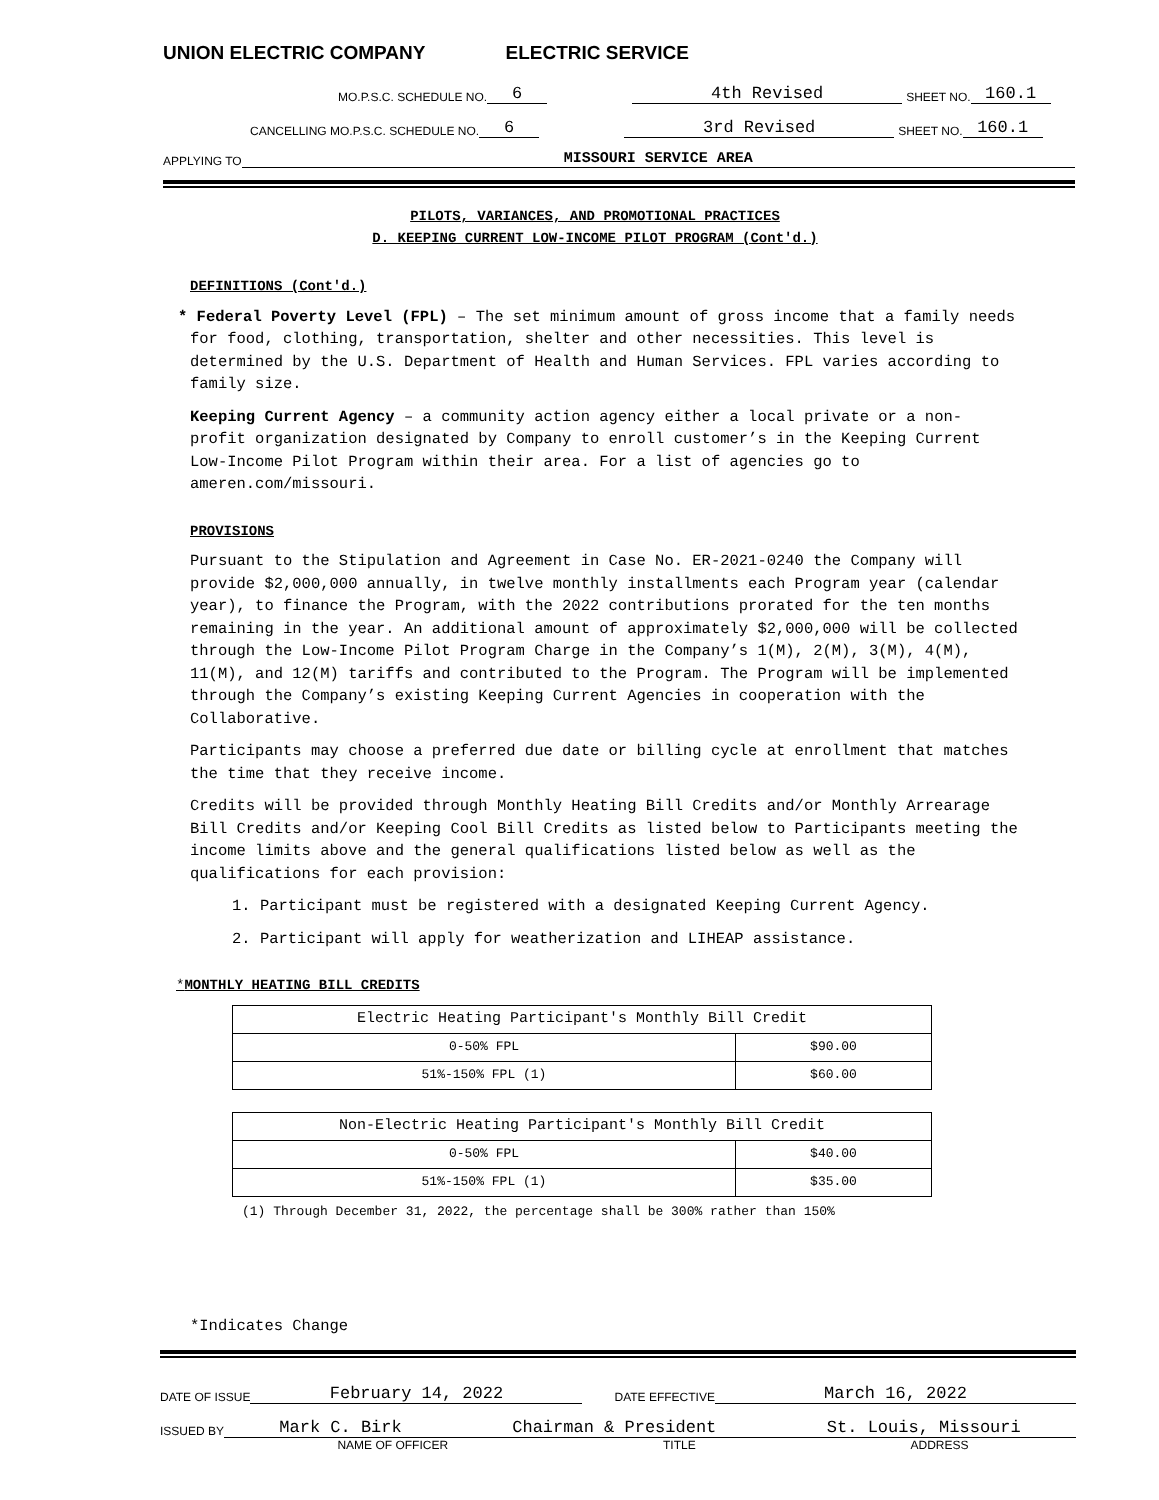UNION ELECTRIC COMPANY ELECTRIC SERVICE
MO.P.S.C. SCHEDULE NO. 6 4th Revised SHEET NO. 160.1
CANCELLING MO.P.S.C. SCHEDULE NO. 6 3rd Revised SHEET NO. 160.1
APPLYING TO MISSOURI SERVICE AREA
PILOTS, VARIANCES, AND PROMOTIONAL PRACTICES
D. KEEPING CURRENT LOW-INCOME PILOT PROGRAM (Cont'd.)
DEFINITIONS (Cont'd.)
* Federal Poverty Level (FPL) – The set minimum amount of gross income that a family needs for food, clothing, transportation, shelter and other necessities. This level is determined by the U.S. Department of Health and Human Services. FPL varies according to family size.
Keeping Current Agency – a community action agency either a local private or a non- profit organization designated by Company to enroll customer’s in the Keeping Current Low-Income Pilot Program within their area. For a list of agencies go to ameren.com/missouri.
PROVISIONS
Pursuant to the Stipulation and Agreement in Case No. ER-2021-0240 the Company will provide $2,000,000 annually, in twelve monthly installments each Program year (calendar year), to finance the Program, with the 2022 contributions prorated for the ten months remaining in the year. An additional amount of approximately $2,000,000 will be collected through the Low-Income Pilot Program Charge in the Company’s 1(M), 2(M), 3(M), 4(M), 11(M), and 12(M) tariffs and contributed to the Program. The Program will be implemented through the Company’s existing Keeping Current Agencies in cooperation with the Collaborative.
Participants may choose a preferred due date or billing cycle at enrollment that matches the time that they receive income.
Credits will be provided through Monthly Heating Bill Credits and/or Monthly Arrearage Bill Credits and/or Keeping Cool Bill Credits as listed below to Participants meeting the income limits above and the general qualifications listed below as well as the qualifications for each provision:
1. Participant must be registered with a designated Keeping Current Agency.
2. Participant will apply for weatherization and LIHEAP assistance.
*MONTHLY HEATING BILL CREDITS
| Electric Heating Participant's Monthly Bill Credit | |
| 0-50% FPL | $90.00 |
| 51%-150% FPL (1) | $60.00 |
| Non-Electric Heating Participant's Monthly Bill Credit | |
| 0-50% FPL | $40.00 |
| 51%-150% FPL (1) | $35.00 |
(1) Through December 31, 2022, the percentage shall be 300% rather than 150%
*Indicates Change
DATE OF ISSUE February 14, 2022 DATE EFFECTIVE March 16, 2022
ISSUED BY Mark C. Birk Chairman & President St. Louis, Missouri
NAME OF OFFICER TITLE ADDRESS